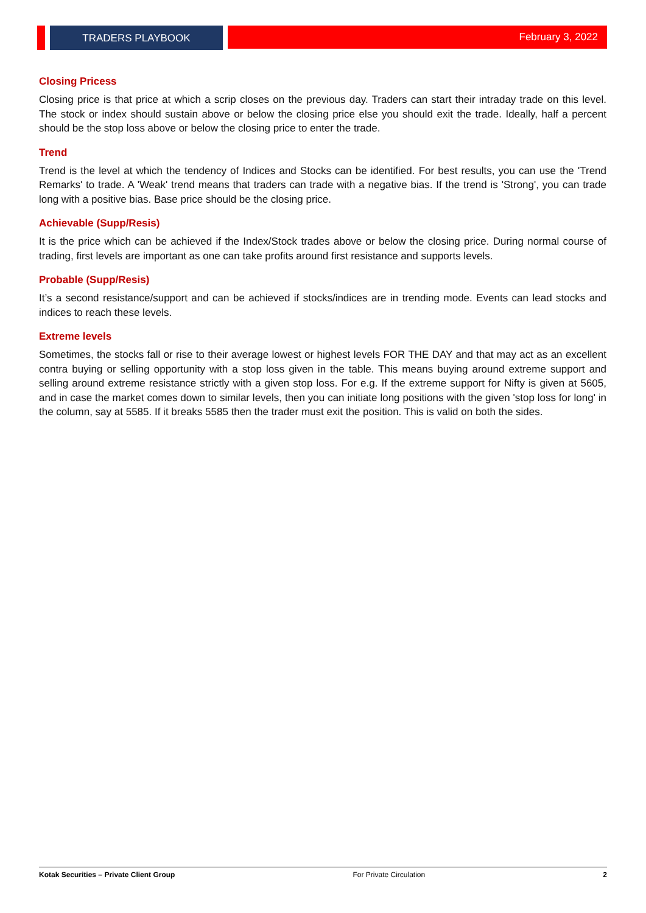TRADERS PLAYBOOK February 3, 2022
Closing Pricess
Closing price is that price at which a scrip closes on the previous day. Traders can start their intraday trade on this level. The stock or index should sustain above or below the closing price else you should exit the trade. Ideally, half a percent should be the stop loss above or below the closing price to enter the trade.
Trend
Trend is the level at which the tendency of Indices and Stocks can be identified. For best results, you can use the 'Trend Remarks' to trade. A 'Weak' trend means that traders can trade with a negative bias. If the trend is 'Strong', you can trade long with a positive bias. Base price should be the closing price.
Achievable (Supp/Resis)
It is the price which can be achieved if the Index/Stock trades above or below the closing price. During normal course of trading, first levels are important as one can take profits around first resistance and supports levels.
Probable (Supp/Resis)
It’s a second resistance/support and can be achieved if stocks/indices are in trending mode. Events can lead stocks and indices to reach these levels.
Extreme levels
Sometimes, the stocks fall or rise to their average lowest or highest levels FOR THE DAY and that may act as an excellent contra buying or selling opportunity with a stop loss given in the table. This means buying around extreme support and selling around extreme resistance strictly with a given stop loss. For e.g. If the extreme support for Nifty is given at 5605, and in case the market comes down to similar levels, then you can initiate long positions with the given 'stop loss for long' in the column, say at 5585. If it breaks 5585 then the trader must exit the position. This is valid on both the sides.
Kotak Securities – Private Client Group For Private Circulation 2